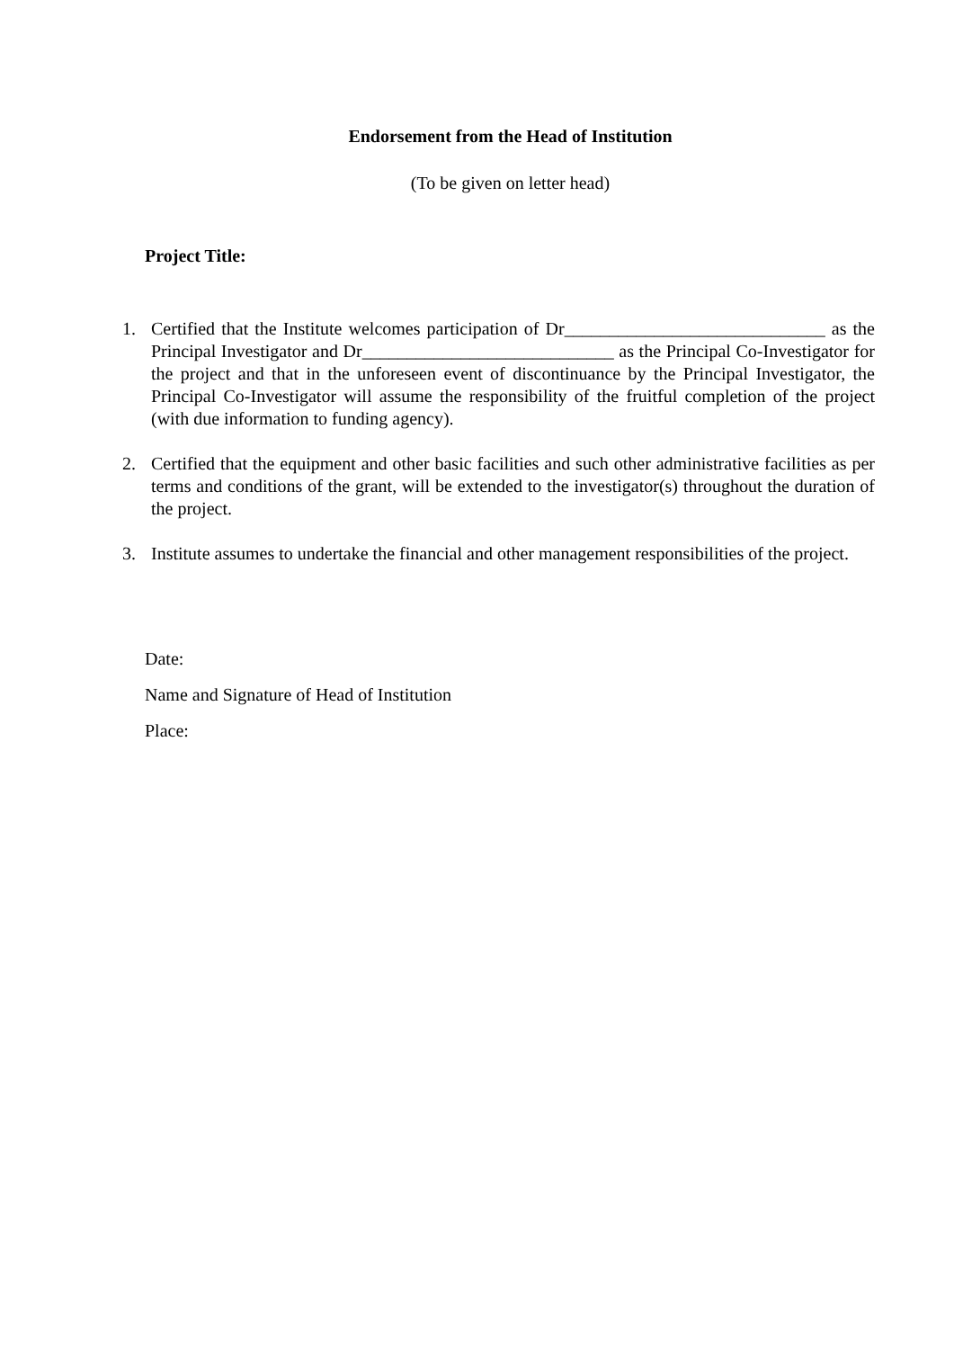Endorsement from the Head of Institution
(To be given on letter head)
Project Title:
1. Certified that the Institute welcomes participation of Dr_____________________________ as the Principal Investigator and Dr____________________________ as the Principal Co-Investigator for the project and that in the unforeseen event of discontinuance by the Principal Investigator, the Principal Co-Investigator will assume the responsibility of the fruitful completion of the project (with due information to funding agency).
2. Certified that the equipment and other basic facilities and such other administrative facilities as per terms and conditions of the grant, will be extended to the investigator(s) throughout the duration of the project.
3. Institute assumes to undertake the financial and other management responsibilities of the project.
Date:
Name and Signature of Head of Institution
Place: